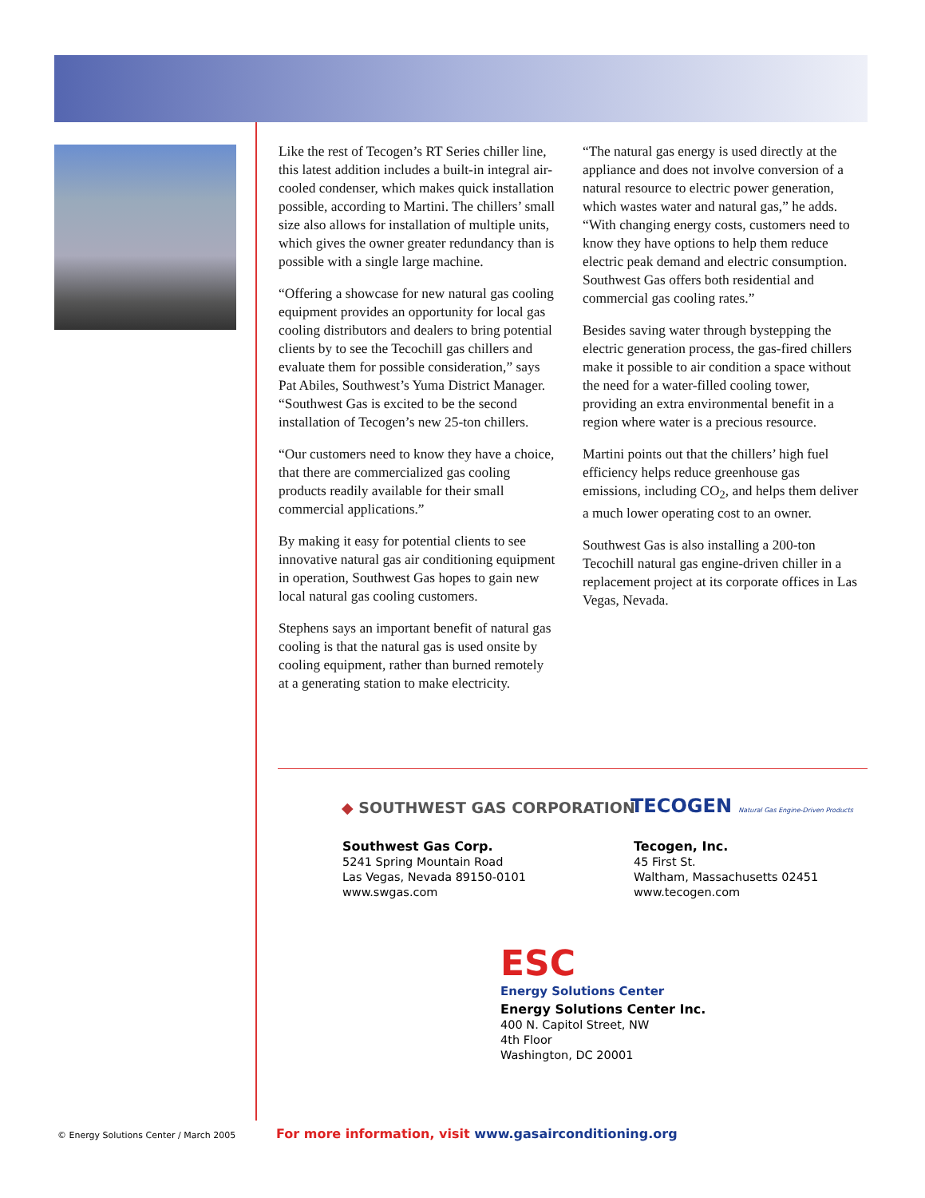Like the rest of Tecogen’s RT Series chiller line, this latest addition includes a built-in integral air-cooled condenser, which makes quick installation possible, according to Martini. The chillers’ small size also allows for installation of multiple units, which gives the owner greater redundancy than is possible with a single large machine.
“Offering a showcase for new natural gas cooling equipment provides an opportunity for local gas cooling distributors and dealers to bring potential clients by to see the Tecochill gas chillers and evaluate them for possible consideration,” says Pat Abiles, Southwest’s Yuma District Manager. “Southwest Gas is excited to be the second installation of Tecogen’s new 25-ton chillers.
“Our customers need to know they have a choice, that there are commercialized gas cooling products readily available for their small commercial applications.”
By making it easy for potential clients to see innovative natural gas air conditioning equipment in operation, Southwest Gas hopes to gain new local natural gas cooling customers.
Stephens says an important benefit of natural gas cooling is that the natural gas is used onsite by cooling equipment, rather than burned remotely at a generating station to make electricity.
“The natural gas energy is used directly at the appliance and does not involve conversion of a natural resource to electric power generation, which wastes water and natural gas,” he adds. “With changing energy costs, customers need to know they have options to help them reduce electric peak demand and electric consumption. Southwest Gas offers both residential and commercial gas cooling rates.”
Besides saving water through bystepping the electric generation process, the gas-fired chillers make it possible to air condition a space without the need for a water-filled cooling tower, providing an extra environmental benefit in a region where water is a precious resource.
Martini points out that the chillers’ high fuel efficiency helps reduce greenhouse gas emissions, including CO<sub>2</sub>, and helps them deliver a much lower operating cost to an owner.
Southwest Gas is also installing a 200-ton Tecochill natural gas engine-driven chiller in a replacement project at its corporate offices in Las Vegas, Nevada.
◆ SOUTHWEST GAS CORPORATION
TECOGEN Natural Gas Engine-Driven Products
Southwest Gas Corp.
5241 Spring Mountain Road
Las Vegas, Nevada 89150-0101
www.swgas.com
Tecogen, Inc.
45 First St.
Waltham, Massachusetts 02451
www.tecogen.com
ESC
Energy Solutions Center
Energy Solutions Center Inc.
400 N. Capitol Street, NW
4th Floor
Washington, DC 20001
© Energy Solutions Center / March 2005
For more information, visit www.gasairconditioning.org